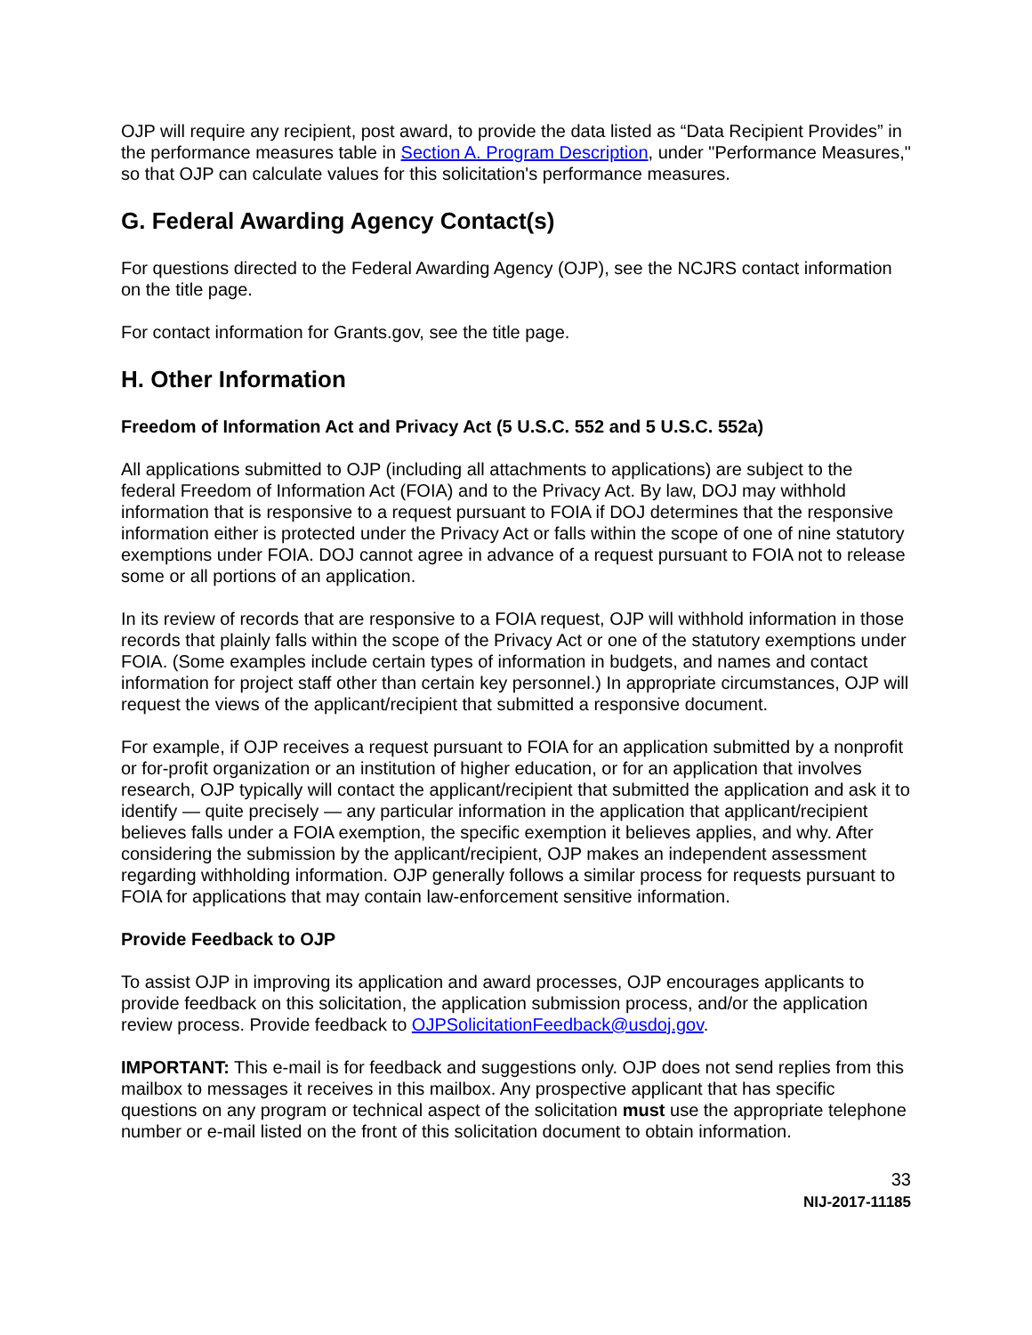OJP will require any recipient, post award, to provide the data listed as “Data Recipient Provides” in the performance measures table in Section A. Program Description, under "Performance Measures," so that OJP can calculate values for this solicitation's performance measures.
G. Federal Awarding Agency Contact(s)
For questions directed to the Federal Awarding Agency (OJP), see the NCJRS contact information on the title page.
For contact information for Grants.gov, see the title page.
H. Other Information
Freedom of Information Act and Privacy Act (5 U.S.C. 552 and 5 U.S.C. 552a)
All applications submitted to OJP (including all attachments to applications) are subject to the federal Freedom of Information Act (FOIA) and to the Privacy Act. By law, DOJ may withhold information that is responsive to a request pursuant to FOIA if DOJ determines that the responsive information either is protected under the Privacy Act or falls within the scope of one of nine statutory exemptions under FOIA. DOJ cannot agree in advance of a request pursuant to FOIA not to release some or all portions of an application.
In its review of records that are responsive to a FOIA request, OJP will withhold information in those records that plainly falls within the scope of the Privacy Act or one of the statutory exemptions under FOIA. (Some examples include certain types of information in budgets, and names and contact information for project staff other than certain key personnel.) In appropriate circumstances, OJP will request the views of the applicant/recipient that submitted a responsive document.
For example, if OJP receives a request pursuant to FOIA for an application submitted by a nonprofit or for-profit organization or an institution of higher education, or for an application that involves research, OJP typically will contact the applicant/recipient that submitted the application and ask it to identify — quite precisely — any particular information in the application that applicant/recipient believes falls under a FOIA exemption, the specific exemption it believes applies, and why. After considering the submission by the applicant/recipient, OJP makes an independent assessment regarding withholding information. OJP generally follows a similar process for requests pursuant to FOIA for applications that may contain law-enforcement sensitive information.
Provide Feedback to OJP
To assist OJP in improving its application and award processes, OJP encourages applicants to provide feedback on this solicitation, the application submission process, and/or the application review process. Provide feedback to OJPSolicitationFeedback@usdoj.gov.
IMPORTANT: This e-mail is for feedback and suggestions only. OJP does not send replies from this mailbox to messages it receives in this mailbox. Any prospective applicant that has specific questions on any program or technical aspect of the solicitation must use the appropriate telephone number or e-mail listed on the front of this solicitation document to obtain information.
33
NIJ-2017-11185